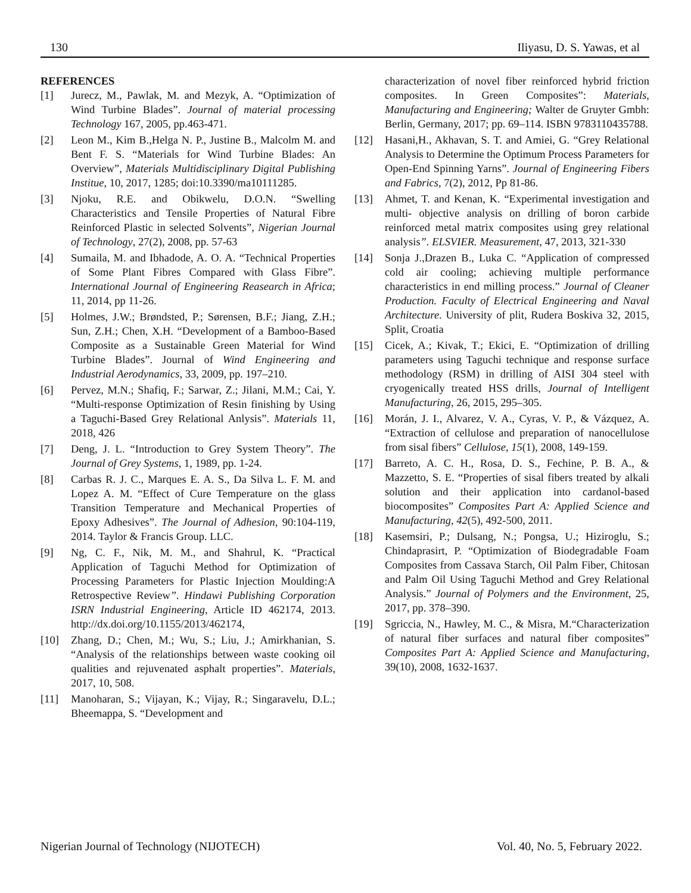130 Iliyasu, D. S. Yawas, et al
REFERENCES
[1] Jurecz, M., Pawlak, M. and Mezyk, A. “Optimization of Wind Turbine Blades”. Journal of material processing Technology 167, 2005, pp.463-471.
[2] Leon M., Kim B.,Helga N. P., Justine B., Malcolm M. and Bent F. S. “Materials for Wind Turbine Blades: An Overview”, Materials Multidisciplinary Digital Publishing Institue, 10, 2017, 1285; doi:10.3390/ma10111285.
[3] Njoku, R.E. and Obikwelu, D.O.N. “Swelling Characteristics and Tensile Properties of Natural Fibre Reinforced Plastic in selected Solvents”, Nigerian Journal of Technology, 27(2), 2008, pp. 57-63
[4] Sumaila, M. and Ibhadode, A. O. A. “Technical Properties of Some Plant Fibres Compared with Glass Fibre”. International Journal of Engineering Reasearch in Africa; 11, 2014, pp 11-26.
[5] Holmes, J.W.; Brøndsted, P.; Sørensen, B.F.; Jiang, Z.H.; Sun, Z.H.; Chen, X.H. “Development of a Bamboo-Based Composite as a Sustainable Green Material for Wind Turbine Blades”. Journal of Wind Engineering and Industrial Aerodynamics, 33, 2009, pp. 197–210.
[6] Pervez, M.N.; Shafiq, F.; Sarwar, Z.; Jilani, M.M.; Cai, Y. “Multi-response Optimization of Resin finishing by Using a Taguchi-Based Grey Relational Anlysis”. Materials 11, 2018, 426
[7] Deng, J. L. “Introduction to Grey System Theory”. The Journal of Grey Systems, 1, 1989, pp. 1-24.
[8] Carbas R. J. C., Marques E. A. S., Da Silva L. F. M. and Lopez A. M. “Effect of Cure Temperature on the glass Transition Temperature and Mechanical Properties of Epoxy Adhesives”. The Journal of Adhesion, 90:104-119, 2014. Taylor & Francis Group. LLC.
[9] Ng, C. F., Nik, M. M., and Shahrul, K. “Practical Application of Taguchi Method for Optimization of Processing Parameters for Plastic Injection Moulding:A Retrospective Review”. Hindawi Publishing Corporation ISRN Industrial Engineering, Article ID 462174, 2013. http://dx.doi.org/10.1155/2013/462174,
[10] Zhang, D.; Chen, M.; Wu, S.; Liu, J.; Amirkhanian, S. “Analysis of the relationships between waste cooking oil qualities and rejuvenated asphalt properties”. Materials, 2017, 10, 508.
[11] Manoharan, S.; Vijayan, K.; Vijay, R.; Singaravelu, D.L.; Bheemappa, S. “Development and
characterization of novel fiber reinforced hybrid friction composites. In Green Composites”: Materials, Manufacturing and Engineering; Walter de Gruyter Gmbh: Berlin, Germany, 2017; pp. 69–114. ISBN 9783110435788.
[12] Hasani,H., Akhavan, S. T. and Amiei, G. “Grey Relational Analysis to Determine the Optimum Process Parameters for Open-End Spinning Yarns”. Journal of Engineering Fibers and Fabrics, 7(2), 2012, Pp 81-86.
[13] Ahmet, T. and Kenan, K. “Experimental investigation and multi- objective analysis on drilling of boron carbide reinforced metal matrix composites using grey relational analysis”. ELSVIER. Measurement, 47, 2013, 321-330
[14] Sonja J.,Drazen B., Luka C. “Application of compressed cold air cooling; achieving multiple performance characteristics in end milling process.” Journal of Cleaner Production. Faculty of Electrical Engineering and Naval Architecture. University of plit, Rudera Boskiva 32, 2015, Split, Croatia
[15] Cicek, A.; Kivak, T.; Ekici, E. “Optimization of drilling parameters using Taguchi technique and response surface methodology (RSM) in drilling of AISI 304 steel with cryogenically treated HSS drills, Journal of Intelligent Manufacturing, 26, 2015, 295–305.
[16] Morán, J. I., Alvarez, V. A., Cyras, V. P., & Vázquez, A. “Extraction of cellulose and preparation of nanocellulose from sisal fibers” Cellulose, 15(1), 2008, 149-159.
[17] Barreto, A. C. H., Rosa, D. S., Fechine, P. B. A., & Mazzetto, S. E. “Properties of sisal fibers treated by alkali solution and their application into cardanol-based biocomposites” Composites Part A: Applied Science and Manufacturing, 42(5), 492-500, 2011.
[18] Kasemsiri, P.; Dulsang, N.; Pongsa, U.; Hiziroglu, S.; Chindaprasirt, P. “Optimization of Biodegradable Foam Composites from Cassava Starch, Oil Palm Fiber, Chitosan and Palm Oil Using Taguchi Method and Grey Relational Analysis.” Journal of Polymers and the Environment, 25, 2017, pp. 378–390.
[19] Sgriccia, N., Hawley, M. C., & Misra, M.“Characterization of natural fiber surfaces and natural fiber composites” Composites Part A: Applied Science and Manufacturing, 39(10), 2008, 1632-1637.
Nigerian Journal of Technology (NIJOTECH) Vol. 40, No. 5, February 2022.